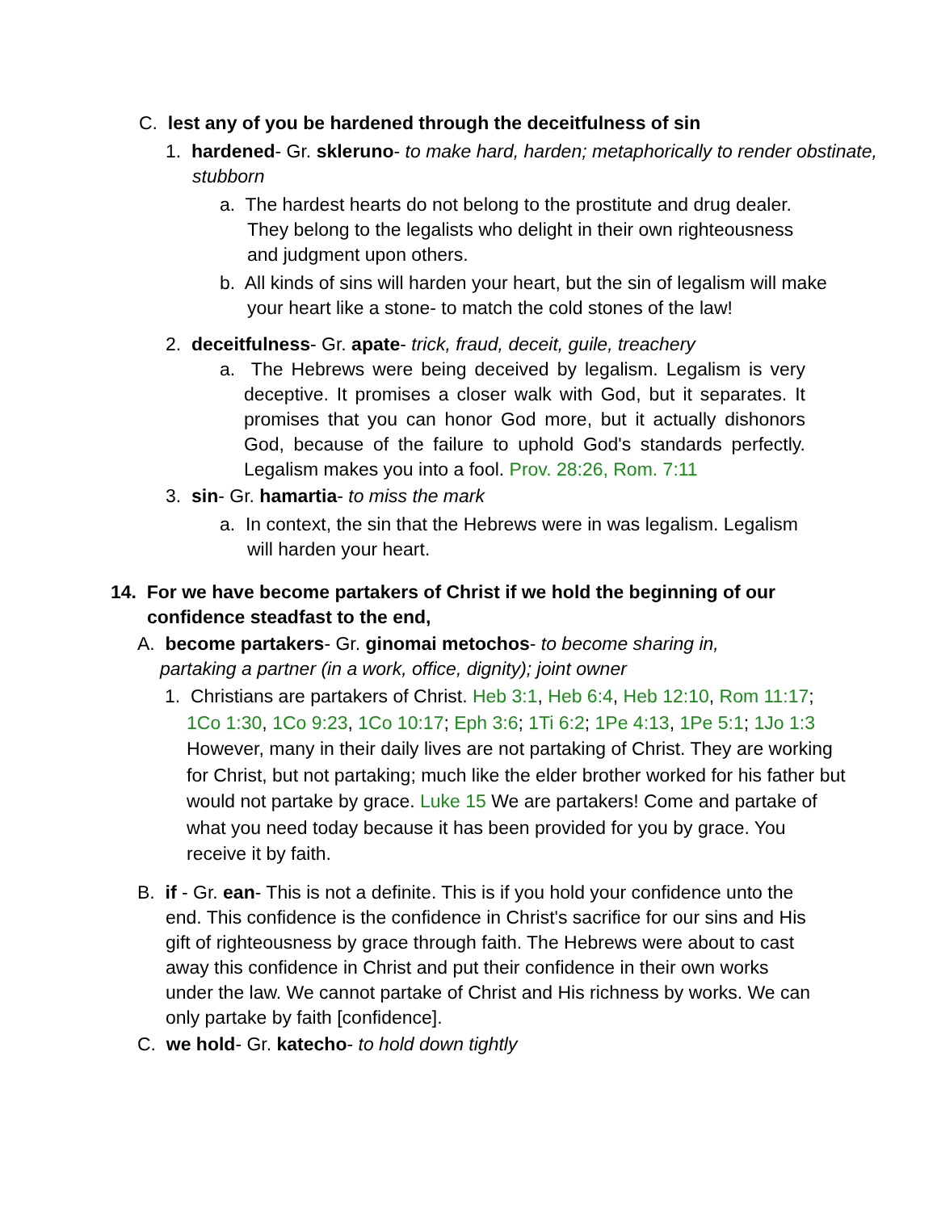C. lest any of you be hardened through the deceitfulness of sin
1. hardened- Gr. skleruno- to make hard, harden; metaphorically to render obstinate, stubborn
a. The hardest hearts do not belong to the prostitute and drug dealer. They belong to the legalists who delight in their own righteousness and judgment upon others.
b. All kinds of sins will harden your heart, but the sin of legalism will make your heart like a stone- to match the cold stones of the law!
2. deceitfulness- Gr. apate- trick, fraud, deceit, guile, treachery
a. The Hebrews were being deceived by legalism. Legalism is very deceptive. It promises a closer walk with God, but it separates. It promises that you can honor God more, but it actually dishonors God, because of the failure to uphold God's standards perfectly. Legalism makes you into a fool. Prov. 28:26, Rom. 7:11
3. sin- Gr. hamartia- to miss the mark
a. In context, the sin that the Hebrews were in was legalism. Legalism will harden your heart.
14. For we have become partakers of Christ if we hold the beginning of our confidence steadfast to the end,
A. become partakers- Gr. ginomai metochos- to become sharing in, partaking a partner (in a work, office, dignity); joint owner
1. Christians are partakers of Christ. Heb 3:1, Heb 6:4, Heb 12:10, Rom 11:17; 1Co 1:30, 1Co 9:23, 1Co 10:17; Eph 3:6; 1Ti 6:2; 1Pe 4:13, 1Pe 5:1; 1Jo 1:3 However, many in their daily lives are not partaking of Christ. They are working for Christ, but not partaking; much like the elder brother worked for his father but would not partake by grace. Luke 15 We are partakers! Come and partake of what you need today because it has been provided for you by grace. You receive it by faith.
B. if - Gr. ean- This is not a definite. This is if you hold your confidence unto the end. This confidence is the confidence in Christ's sacrifice for our sins and His gift of righteousness by grace through faith. The Hebrews were about to cast away this confidence in Christ and put their confidence in their own works under the law. We cannot partake of Christ and His richness by works. We can only partake by faith [confidence].
C. we hold- Gr. katecho- to hold down tightly